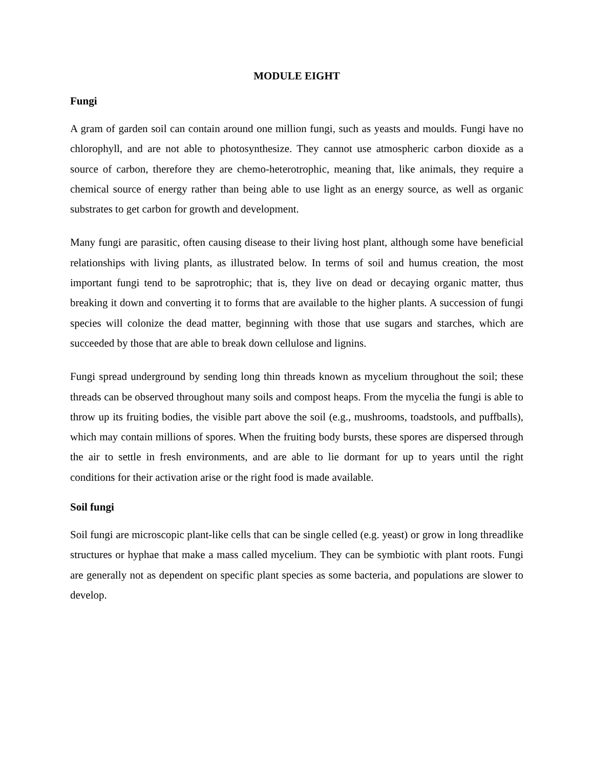MODULE EIGHT
Fungi
A gram of garden soil can contain around one million fungi, such as yeasts and moulds. Fungi have no chlorophyll, and are not able to photosynthesize. They cannot use atmospheric carbon dioxide as a source of carbon, therefore they are chemo-heterotrophic, meaning that, like animals, they require a chemical source of energy rather than being able to use light as an energy source, as well as organic substrates to get carbon for growth and development.
Many fungi are parasitic, often causing disease to their living host plant, although some have beneficial relationships with living plants, as illustrated below. In terms of soil and humus creation, the most important fungi tend to be saprotrophic; that is, they live on dead or decaying organic matter, thus breaking it down and converting it to forms that are available to the higher plants. A succession of fungi species will colonize the dead matter, beginning with those that use sugars and starches, which are succeeded by those that are able to break down cellulose and lignins.
Fungi spread underground by sending long thin threads known as mycelium throughout the soil; these threads can be observed throughout many soils and compost heaps. From the mycelia the fungi is able to throw up its fruiting bodies, the visible part above the soil (e.g., mushrooms, toadstools, and puffballs), which may contain millions of spores. When the fruiting body bursts, these spores are dispersed through the air to settle in fresh environments, and are able to lie dormant for up to years until the right conditions for their activation arise or the right food is made available.
Soil fungi
Soil fungi are microscopic plant-like cells that can be single celled (e.g. yeast) or grow in long threadlike structures or hyphae that make a mass called mycelium. They can be symbiotic with plant roots. Fungi are generally not as dependent on specific plant species as some bacteria, and populations are slower to develop.